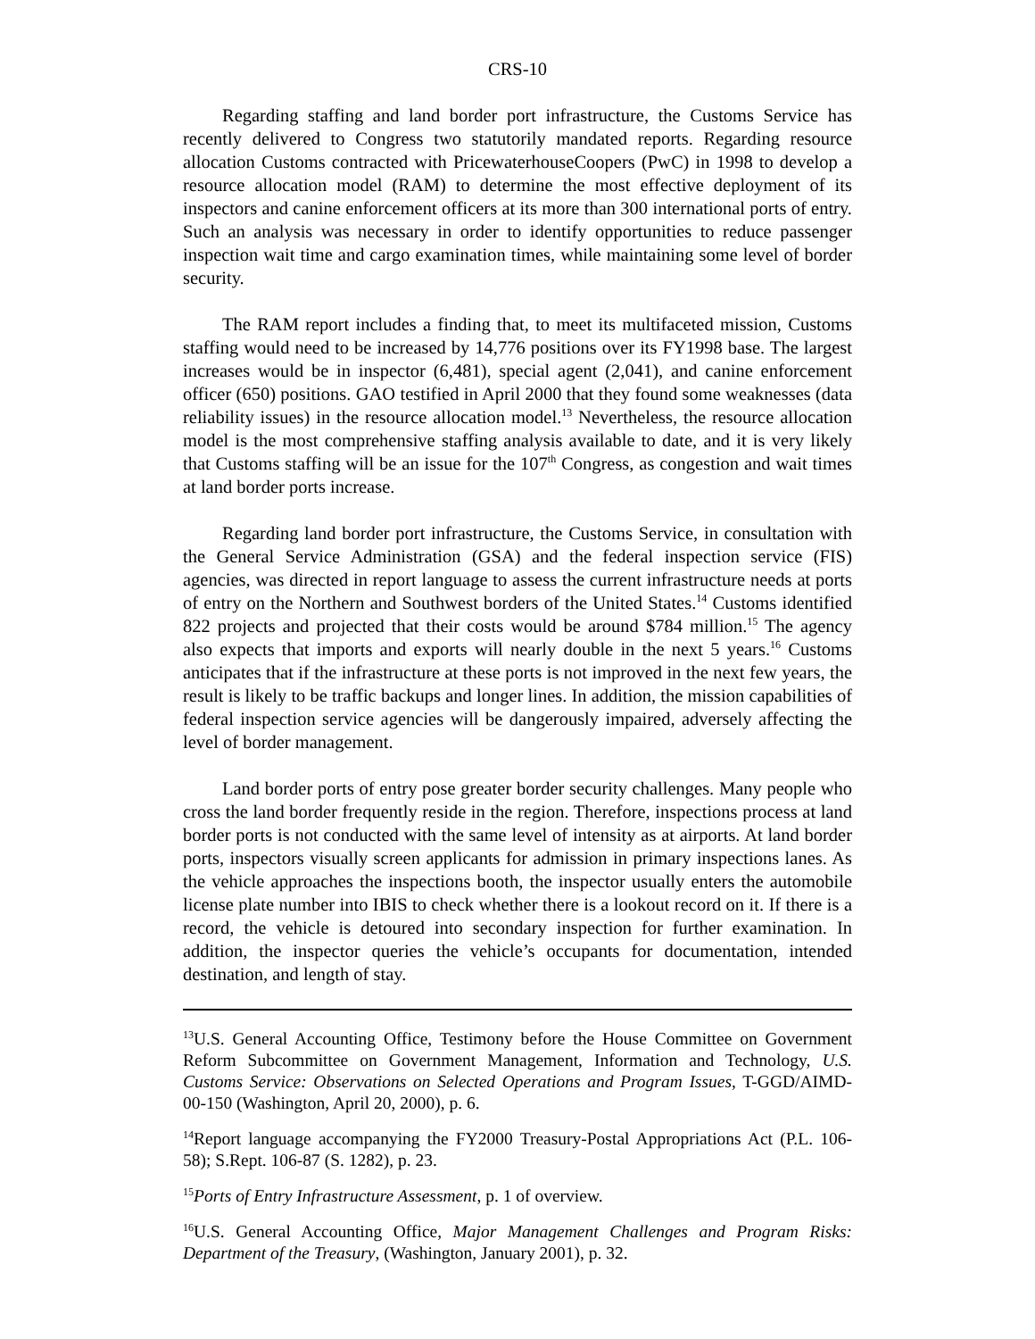CRS-10
Regarding staffing and land border port infrastructure, the Customs Service has recently delivered to Congress two statutorily mandated reports. Regarding resource allocation Customs contracted with PricewaterhouseCoopers (PwC) in 1998 to develop a resource allocation model (RAM) to determine the most effective deployment of its inspectors and canine enforcement officers at its more than 300 international ports of entry. Such an analysis was necessary in order to identify opportunities to reduce passenger inspection wait time and cargo examination times, while maintaining some level of border security.
The RAM report includes a finding that, to meet its multifaceted mission, Customs staffing would need to be increased by 14,776 positions over its FY1998 base. The largest increases would be in inspector (6,481), special agent (2,041), and canine enforcement officer (650) positions. GAO testified in April 2000 that they found some weaknesses (data reliability issues) in the resource allocation model.<sup>13</sup> Nevertheless, the resource allocation model is the most comprehensive staffing analysis available to date, and it is very likely that Customs staffing will be an issue for the 107<sup>th</sup> Congress, as congestion and wait times at land border ports increase.
Regarding land border port infrastructure, the Customs Service, in consultation with the General Service Administration (GSA) and the federal inspection service (FIS) agencies, was directed in report language to assess the current infrastructure needs at ports of entry on the Northern and Southwest borders of the United States.<sup>14</sup> Customs identified 822 projects and projected that their costs would be around $784 million.<sup>15</sup> The agency also expects that imports and exports will nearly double in the next 5 years.<sup>16</sup> Customs anticipates that if the infrastructure at these ports is not improved in the next few years, the result is likely to be traffic backups and longer lines. In addition, the mission capabilities of federal inspection service agencies will be dangerously impaired, adversely affecting the level of border management.
Land border ports of entry pose greater border security challenges. Many people who cross the land border frequently reside in the region. Therefore, inspections process at land border ports is not conducted with the same level of intensity as at airports. At land border ports, inspectors visually screen applicants for admission in primary inspections lanes. As the vehicle approaches the inspections booth, the inspector usually enters the automobile license plate number into IBIS to check whether there is a lookout record on it. If there is a record, the vehicle is detoured into secondary inspection for further examination. In addition, the inspector queries the vehicle’s occupants for documentation, intended destination, and length of stay.
<sup>13</sup> U.S. General Accounting Office, Testimony before the House Committee on Government Reform Subcommittee on Government Management, Information and Technology, U.S. Customs Service: Observations on Selected Operations and Program Issues, T-GGD/AIMD-00-150 (Washington, April 20, 2000), p. 6.
<sup>14</sup> Report language accompanying the FY2000 Treasury-Postal Appropriations Act (P.L. 106-58); S.Rept. 106-87 (S. 1282), p. 23.
<sup>15</sup> Ports of Entry Infrastructure Assessment, p. 1 of overview.
<sup>16</sup> U.S. General Accounting Office, Major Management Challenges and Program Risks: Department of the Treasury, (Washington, January 2001), p. 32.